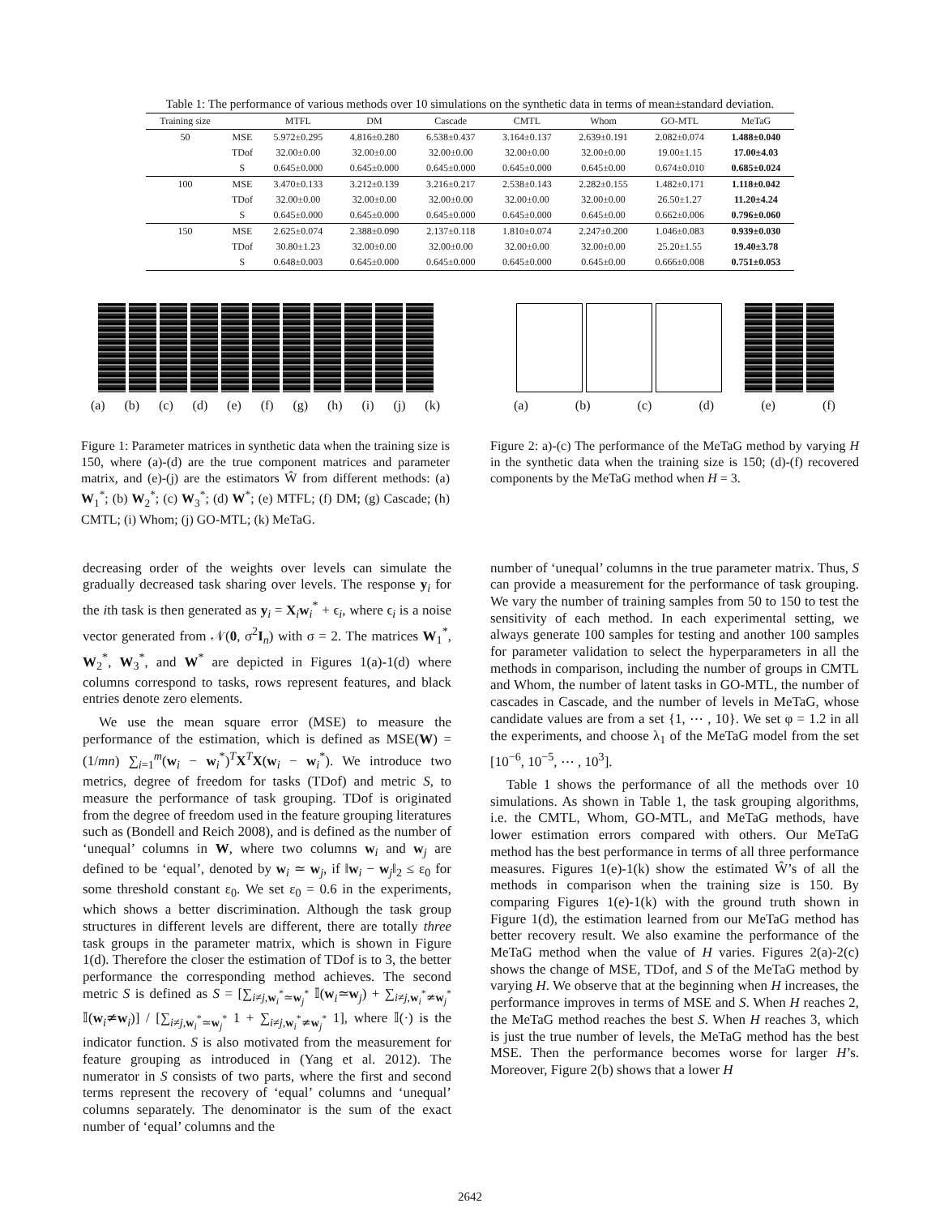Table 1: The performance of various methods over 10 simulations on the synthetic data in terms of mean±standard deviation.
| Training size | | MTFL | DM | Cascade | CMTL | Whom | GO-MTL | MeTaG |
| --- | --- | --- | --- | --- | --- | --- | --- | --- |
| 50 | MSE | 5.972±0.295 | 4.816±0.280 | 6.538±0.437 | 3.164±0.137 | 2.639±0.191 | 2.082±0.074 | 1.488±0.040 |
| | TDof | 32.00±0.00 | 32.00±0.00 | 32.00±0.00 | 32.00±0.00 | 32.00±0.00 | 19.00±1.15 | 17.00±4.03 |
| | S | 0.645±0.000 | 0.645±0.000 | 0.645±0.000 | 0.645±0.000 | 0.645±0.00 | 0.674±0.010 | 0.685±0.024 |
| 100 | MSE | 3.470±0.133 | 3.212±0.139 | 3.216±0.217 | 2.538±0.143 | 2.282±0.155 | 1.482±0.171 | 1.118±0.042 |
| | TDof | 32.00±0.00 | 32.00±0.00 | 32.00±0.00 | 32.00±0.00 | 32.00±0.00 | 26.50±1.27 | 11.20±4.24 |
| | S | 0.645±0.000 | 0.645±0.000 | 0.645±0.000 | 0.645±0.000 | 0.645±0.00 | 0.662±0.006 | 0.796±0.060 |
| 150 | MSE | 2.625±0.074 | 2.388±0.090 | 2.137±0.118 | 1.810±0.074 | 2.247±0.200 | 1.046±0.083 | 0.939±0.030 |
| | TDof | 30.80±1.23 | 32.00±0.00 | 32.00±0.00 | 32.00±0.00 | 32.00±0.00 | 25.20±1.55 | 19.40±3.78 |
| | S | 0.648±0.003 | 0.645±0.000 | 0.645±0.000 | 0.645±0.000 | 0.645±0.00 | 0.666±0.008 | 0.751±0.053 |
(a) (b) (c) (d) (e) (f) (g) (h) (i) (j) (k)
Figure 1: Parameter matrices in synthetic data when the training size is 150, where (a)-(d) are the true component matrices and parameter matrix, and (e)-(j) are the estimators Ŵ from different methods: (a) W<sub>1</sub><sup>*</sup>; (b) W<sub>2</sub><sup>*</sup>; (c) W<sub>3</sub><sup>*</sup>; (d) W<sup>*</sup>; (e) MTFL; (f) DM; (g) Cascade; (h) CMTL; (i) Whom; (j) GO-MTL; (k) MeTaG.
(a) (b) (c) (d) (e) (f)
Figure 2: a)-(c) The performance of the MeTaG method by varying H in the synthetic data when the training size is 150; (d)-(f) recovered components by the MeTaG method when H = 3.
decreasing order of the weights over levels can simulate the gradually decreased task sharing over levels. The response y<sub>i</sub> for the ith task is then generated as y<sub>i</sub> = X<sub>i</sub>w<sub>i</sub><sup>*</sup> + ϵ<sub>i</sub>, where ϵ<sub>i</sub> is a noise vector generated from 𝒩(0, σ<sup>2</sup>I<sub>n</sub>) with σ = 2. The matrices W<sub>1</sub><sup>*</sup>, W<sub>2</sub><sup>*</sup>, W<sub>3</sub><sup>*</sup>, and W<sup>*</sup> are depicted in Figures 1(a)-1(d) where columns correspond to tasks, rows represent features, and black entries denote zero elements.
We use the mean square error (MSE) to measure the performance of the estimation, which is defined as MSE(W) = (1/mn) ∑<sub>i=1</sub><sup>m</sup>(w<sub>i</sub> − w<sub>i</sub><sup>*</sup>)<sup>T</sup>X<sup>T</sup>X(w<sub>i</sub> − w<sub>i</sub><sup>*</sup>). We introduce two metrics, degree of freedom for tasks (TDof) and metric S, to measure the performance of task grouping. TDof is originated from the degree of freedom used in the feature grouping literatures such as (Bondell and Reich 2008), and is defined as the number of ‘unequal’ columns in W, where two columns w<sub>i</sub> and w<sub>j</sub> are defined to be ‘equal’, denoted by w<sub>i</sub> ≃ w<sub>j</sub>, if ‖w<sub>i</sub> − w<sub>j</sub>‖<sub>2</sub> ≤ ε<sub>0</sub> for some threshold constant ε<sub>0</sub>. We set ε<sub>0</sub> = 0.6 in the experiments, which shows a better discrimination. Although the task group structures in different levels are different, there are totally three task groups in the parameter matrix, which is shown in Figure 1(d). Therefore the closer the estimation of TDof is to 3, the better performance the corresponding method achieves. The second metric S is defined as S = [∑<sub>i≠j,w<sub>i</sub><sup>*</sup>≃w<sub>j</sub><sup>*</sup></sub> 𝕀(w<sub>i</sub>≃w<sub>j</sub>) + ∑<sub>i≠j,w<sub>i</sub><sup>*</sup>≄w<sub>j</sub><sup>*</sup></sub> 𝕀(w<sub>i</sub>≄w<sub>i</sub>)] / [∑<sub>i≠j,w<sub>i</sub><sup>*</sup>≃w<sub>j</sub><sup>*</sup></sub> 1 + ∑<sub>i≠j,w<sub>i</sub><sup>*</sup>≄w<sub>j</sub><sup>*</sup></sub> 1], where 𝕀(·) is the indicator function. S is also motivated from the measurement for feature grouping as introduced in (Yang et al. 2012). The numerator in S consists of two parts, where the first and second terms represent the recovery of ‘equal’ columns and ‘unequal’ columns separately. The denominator is the sum of the exact number of ‘equal’ columns and the
number of ‘unequal’ columns in the true parameter matrix. Thus, S can provide a measurement for the performance of task grouping. We vary the number of training samples from 50 to 150 to test the sensitivity of each method. In each experimental setting, we always generate 100 samples for testing and another 100 samples for parameter validation to select the hyperparameters in all the methods in comparison, including the number of groups in CMTL and Whom, the number of latent tasks in GO-MTL, the number of cascades in Cascade, and the number of levels in MeTaG, whose candidate values are from a set {1, ⋯ , 10}. We set φ = 1.2 in all the experiments, and choose λ<sub>1</sub> of the MeTaG model from the set [10<sup>−6</sup>, 10<sup>−5</sup>, ⋯ , 10<sup>3</sup>].
Table 1 shows the performance of all the methods over 10 simulations. As shown in Table 1, the task grouping algorithms, i.e. the CMTL, Whom, GO-MTL, and MeTaG methods, have lower estimation errors compared with others. Our MeTaG method has the best performance in terms of all three performance measures. Figures 1(e)-1(k) show the estimated Ŵ’s of all the methods in comparison when the training size is 150. By comparing Figures 1(e)-1(k) with the ground truth shown in Figure 1(d), the estimation learned from our MeTaG method has better recovery result. We also examine the performance of the MeTaG method when the value of H varies. Figures 2(a)-2(c) shows the change of MSE, TDof, and S of the MeTaG method by varying H. We observe that at the beginning when H increases, the performance improves in terms of MSE and S. When H reaches 2, the MeTaG method reaches the best S. When H reaches 3, which is just the true number of levels, the MeTaG method has the best MSE. Then the performance becomes worse for larger H’s. Moreover, Figure 2(b) shows that a lower H
2642